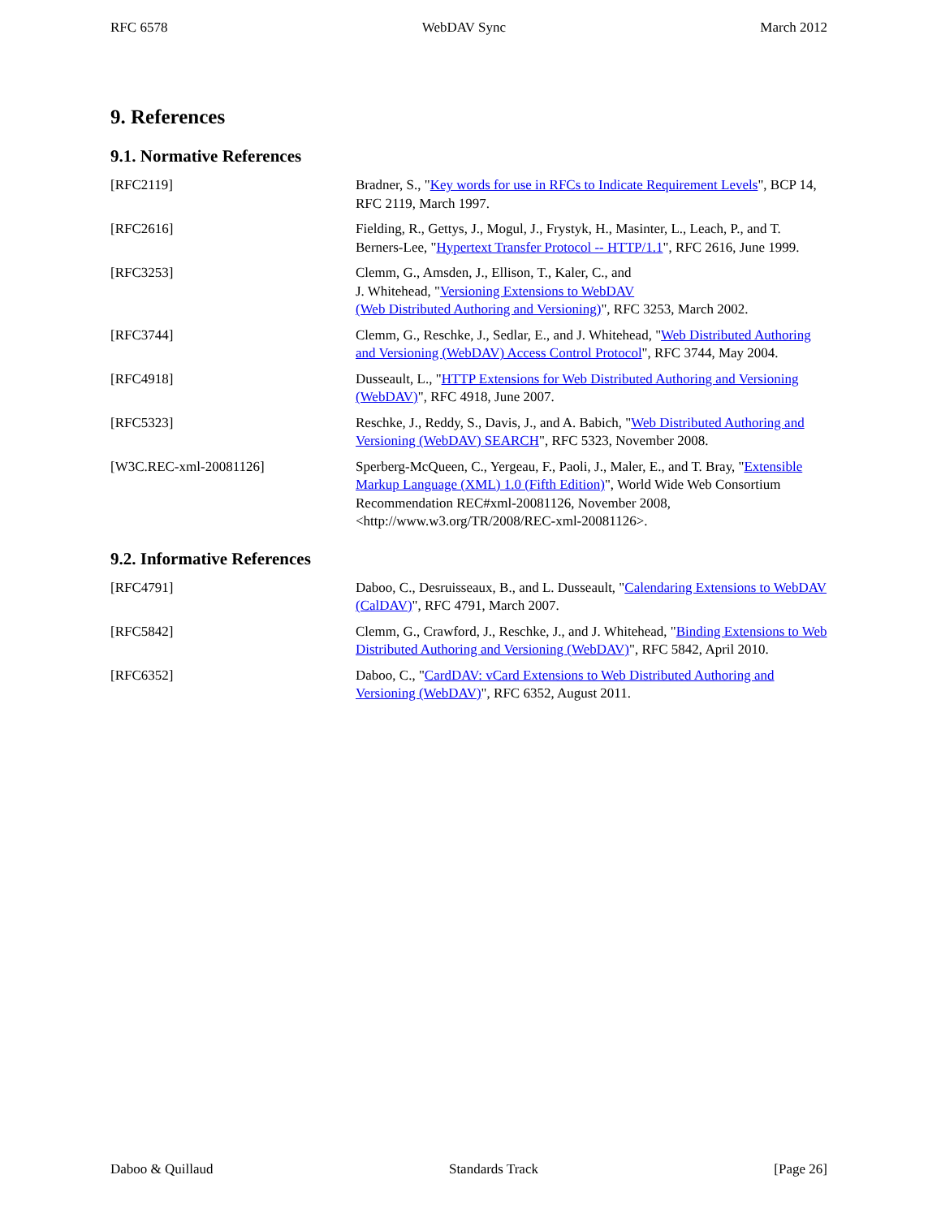RFC 6578 WebDAV Sync March 2012
9. References
9.1. Normative References
[RFC2119] Bradner, S., "Key words for use in RFCs to Indicate Requirement Levels", BCP 14, RFC 2119, March 1997.
[RFC2616] Fielding, R., Gettys, J., Mogul, J., Frystyk, H., Masinter, L., Leach, P., and T. Berners-Lee, "Hypertext Transfer Protocol -- HTTP/1.1", RFC 2616, June 1999.
[RFC3253] Clemm, G., Amsden, J., Ellison, T., Kaler, C., and
J. Whitehead, "Versioning Extensions to WebDAV
(Web Distributed Authoring and Versioning)", RFC 3253, March 2002.
[RFC3744] Clemm, G., Reschke, J., Sedlar, E., and J. Whitehead, "Web Distributed Authoring and Versioning (WebDAV) Access Control Protocol", RFC 3744, May 2004.
[RFC4918] Dusseault, L., "HTTP Extensions for Web Distributed Authoring and Versioning (WebDAV)", RFC 4918, June 2007.
[RFC5323] Reschke, J., Reddy, S., Davis, J., and A. Babich, "Web Distributed Authoring and Versioning (WebDAV) SEARCH", RFC 5323, November 2008.
[W3C.REC-xml-20081126] Sperberg-McQueen, C., Yergeau, F., Paoli, J., Maler, E., and T. Bray, "Extensible Markup Language (XML) 1.0 (Fifth Edition)", World Wide Web Consortium Recommendation REC#xml-20081126, November 2008, <http://www.w3.org/TR/2008/REC-xml-20081126>.
9.2. Informative References
[RFC4791] Daboo, C., Desruisseaux, B., and L. Dusseault, "Calendaring Extensions to WebDAV (CalDAV)", RFC 4791, March 2007.
[RFC5842] Clemm, G., Crawford, J., Reschke, J., and J. Whitehead, "Binding Extensions to Web Distributed Authoring and Versioning (WebDAV)", RFC 5842, April 2010.
[RFC6352] Daboo, C., "CardDAV: vCard Extensions to Web Distributed Authoring and Versioning (WebDAV)", RFC 6352, August 2011.
Daboo & Quillaud Standards Track [Page 26]